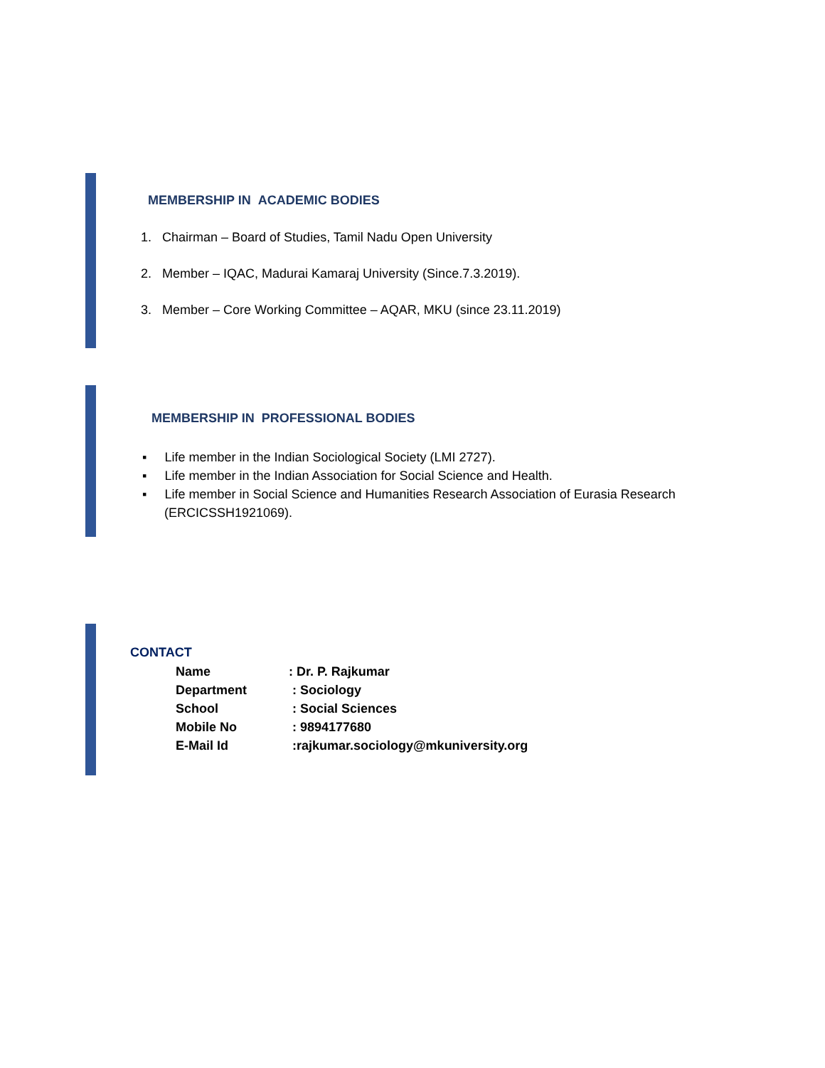MEMBERSHIP IN ACADEMIC BODIES
1. Chairman – Board of Studies, Tamil Nadu Open University
2. Member – IQAC, Madurai Kamaraj University (Since.7.3.2019).
3. Member – Core Working Committee – AQAR, MKU (since 23.11.2019)
MEMBERSHIP IN PROFESSIONAL BODIES
▪ Life member in the Indian Sociological Society (LMI 2727).
▪ Life member in the Indian Association for Social Science and Health.
▪ Life member in Social Science and Humanities Research Association of Eurasia Research (ERCICSSH1921069).
CONTACT
| Name | : Dr. P. Rajkumar |
| Department | : Sociology |
| School | : Social Sciences |
| Mobile No | : 9894177680 |
| E-Mail Id | :rajkumar.sociology@mkuniversity.org |